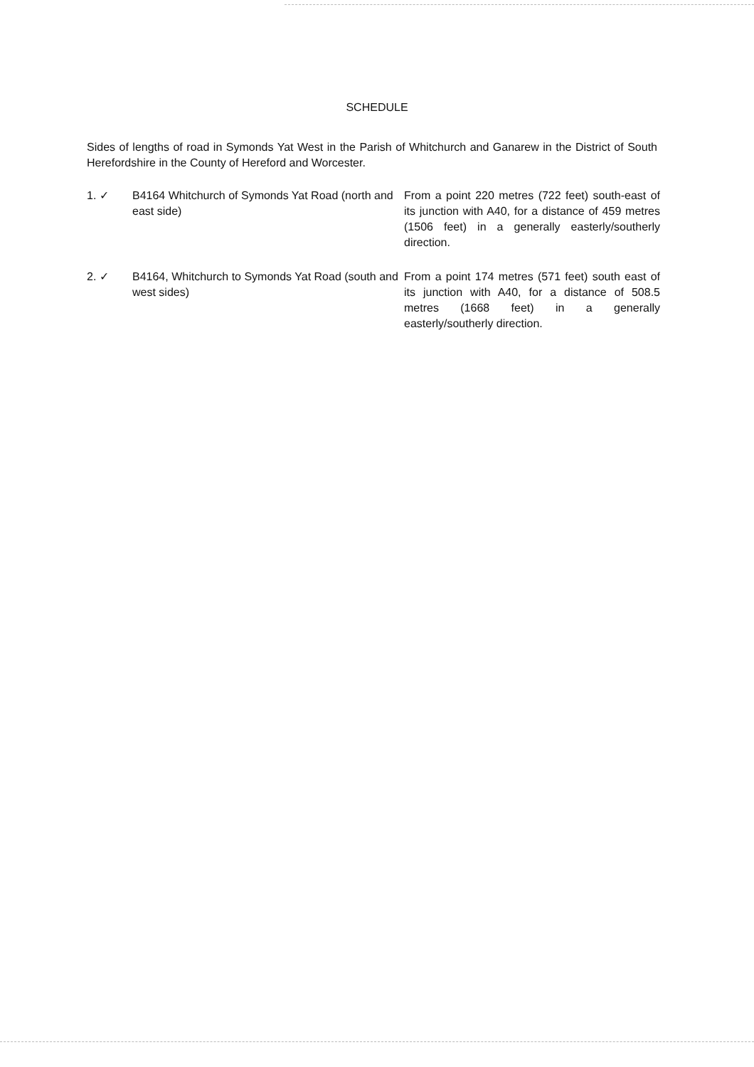SCHEDULE
Sides of lengths of road in Symonds Yat West in the Parish of Whitchurch and Ganarew in the District of South Herefordshire in the County of Hereford and Worcester.
1. ✓ B4164 Whitchurch of Symonds Yat Road (north and east side)
From a point 220 metres (722 feet) south-east of its junction with A40, for a distance of 459 metres (1506 feet) in a generally easterly/southerly direction.
2. ✓ B4164, Whitchurch to Symonds Yat Road (south and west sides)
From a point 174 metres (571 feet) south east of its junction with A40, for a distance of 508.5 metres (1668 feet) in a generally easterly/southerly direction.